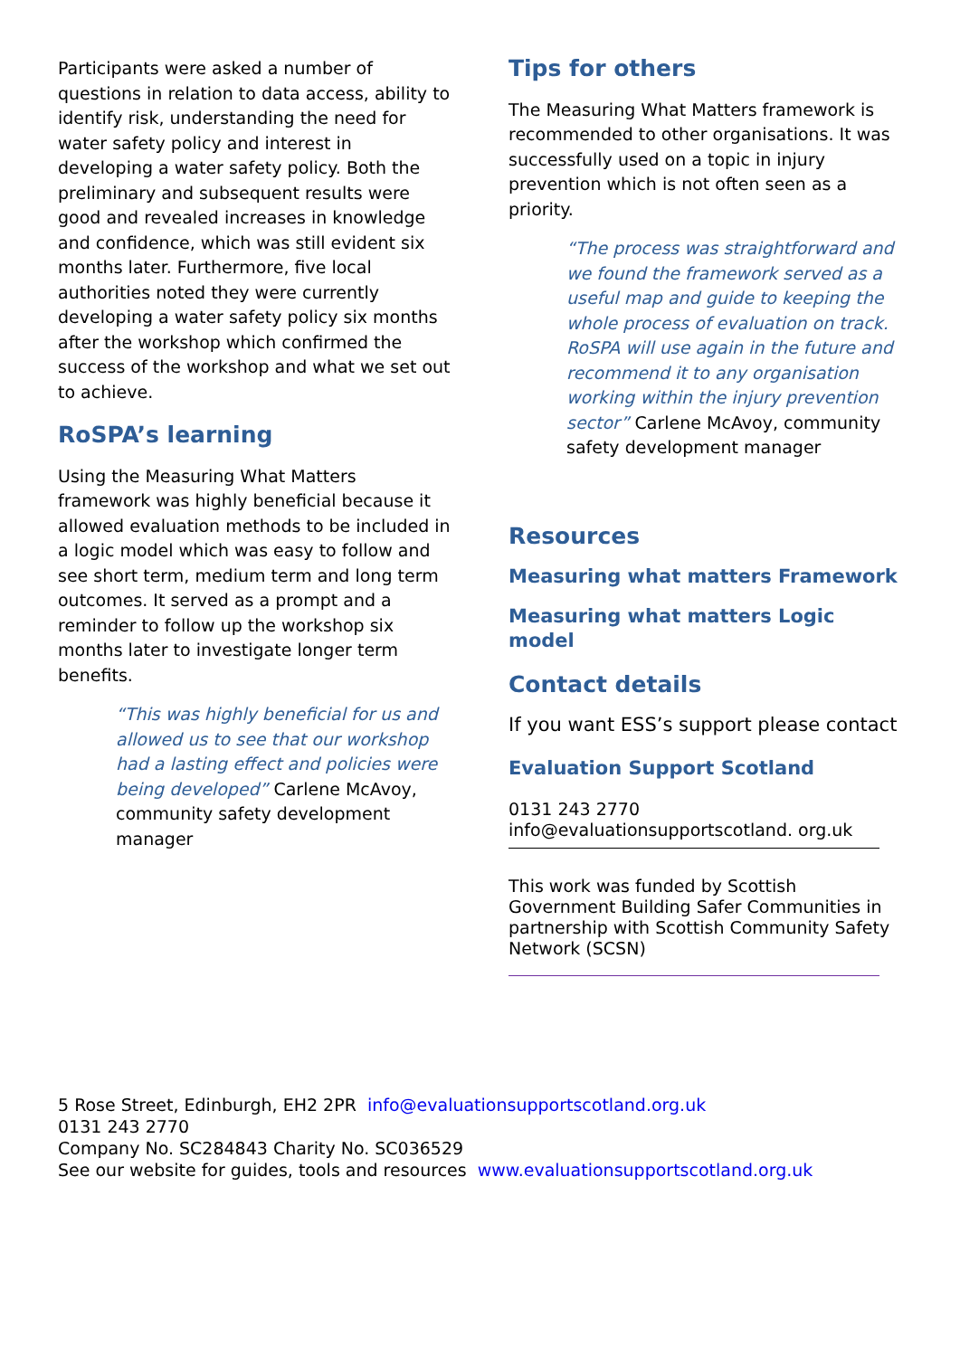Participants were asked a number of questions in relation to data access, ability to identify risk, understanding the need for water safety policy and interest in developing a water safety policy. Both the preliminary and subsequent results were good and revealed increases in knowledge and confidence, which was still evident six months later. Furthermore, five local authorities noted they were currently developing a water safety policy six months after the workshop which confirmed the success of the workshop and what we set out to achieve.
RoSPA’s learning
Using the Measuring What Matters framework was highly beneficial because it allowed evaluation methods to be included in a logic model which was easy to follow and see short term, medium term and long term outcomes. It served as a prompt and a reminder to follow up the workshop six months later to investigate longer term benefits.
“This was highly beneficial for us and allowed us to see that our workshop had a lasting effect and policies were being developed” Carlene McAvoy, community safety development manager
Tips for others
The Measuring What Matters framework is recommended to other organisations. It was successfully used on a topic in injury prevention which is not often seen as a priority.
“The process was straightforward and we found the framework served as a useful map and guide to keeping the whole process of evaluation on track. RoSPA will use again in the future and recommend it to any organisation working within the injury prevention sector” Carlene McAvoy, community safety development manager
Resources
Measuring what matters Framework
Measuring what matters Logic model
Contact details
If you want ESS’s support please contact
Evaluation Support Scotland
0131 243 2770
info@evaluationsupportscotland. org.uk
This work was funded by Scottish Government Building Safer Communities in partnership with Scottish Community Safety Network (SCSN)
5 Rose Street, Edinburgh, EH2 2PR info@evaluationsupportscotland.org.uk
0131 243 2770
Company No. SC284843 Charity No. SC036529
See our website for guides, tools and resources www.evaluationsupportscotland.org.uk